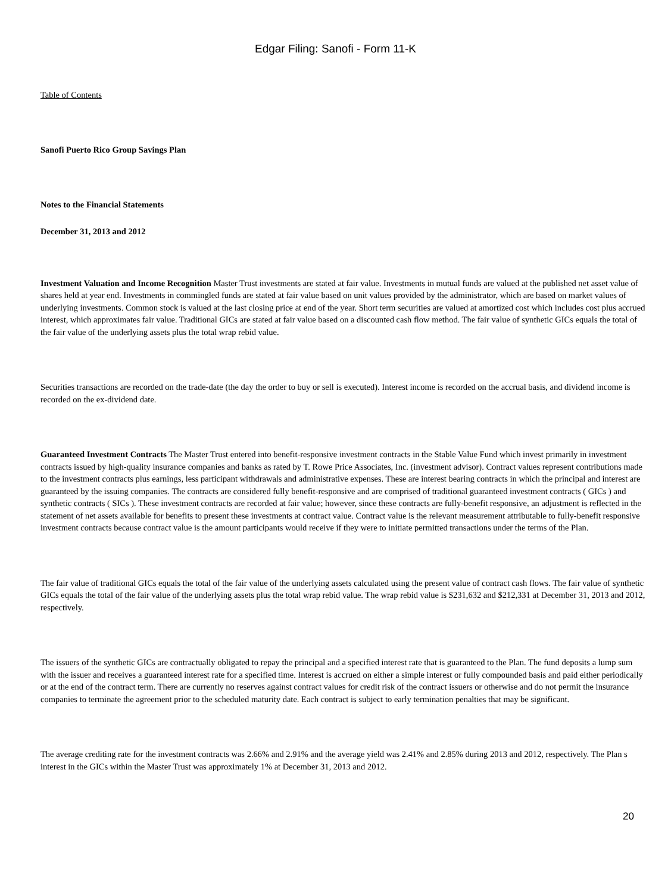Edgar Filing: Sanofi - Form 11-K
Table of Contents
Sanofi Puerto Rico Group Savings Plan
Notes to the Financial Statements
December 31, 2013 and 2012
Investment Valuation and Income Recognition Master Trust investments are stated at fair value. Investments in mutual funds are valued at the published net asset value of shares held at year end. Investments in commingled funds are stated at fair value based on unit values provided by the administrator, which are based on market values of underlying investments. Common stock is valued at the last closing price at end of the year. Short term securities are valued at amortized cost which includes cost plus accrued interest, which approximates fair value. Traditional GICs are stated at fair value based on a discounted cash flow method. The fair value of synthetic GICs equals the total of the fair value of the underlying assets plus the total wrap rebid value.
Securities transactions are recorded on the trade-date (the day the order to buy or sell is executed). Interest income is recorded on the accrual basis, and dividend income is recorded on the ex-dividend date.
Guaranteed Investment Contracts The Master Trust entered into benefit-responsive investment contracts in the Stable Value Fund which invest primarily in investment contracts issued by high-quality insurance companies and banks as rated by T. Rowe Price Associates, Inc. (investment advisor). Contract values represent contributions made to the investment contracts plus earnings, less participant withdrawals and administrative expenses. These are interest bearing contracts in which the principal and interest are guaranteed by the issuing companies. The contracts are considered fully benefit-responsive and are comprised of traditional guaranteed investment contracts ( GICs ) and synthetic contracts ( SICs ). These investment contracts are recorded at fair value; however, since these contracts are fully-benefit responsive, an adjustment is reflected in the statement of net assets available for benefits to present these investments at contract value. Contract value is the relevant measurement attributable to fully-benefit responsive investment contracts because contract value is the amount participants would receive if they were to initiate permitted transactions under the terms of the Plan.
The fair value of traditional GICs equals the total of the fair value of the underlying assets calculated using the present value of contract cash flows. The fair value of synthetic GICs equals the total of the fair value of the underlying assets plus the total wrap rebid value. The wrap rebid value is $231,632 and $212,331 at December 31, 2013 and 2012, respectively.
The issuers of the synthetic GICs are contractually obligated to repay the principal and a specified interest rate that is guaranteed to the Plan. The fund deposits a lump sum with the issuer and receives a guaranteed interest rate for a specified time. Interest is accrued on either a simple interest or fully compounded basis and paid either periodically or at the end of the contract term. There are currently no reserves against contract values for credit risk of the contract issuers or otherwise and do not permit the insurance companies to terminate the agreement prior to the scheduled maturity date. Each contract is subject to early termination penalties that may be significant.
The average crediting rate for the investment contracts was 2.66% and 2.91% and the average yield was 2.41% and 2.85% during 2013 and 2012, respectively. The Plan s interest in the GICs within the Master Trust was approximately 1% at December 31, 2013 and 2012.
20